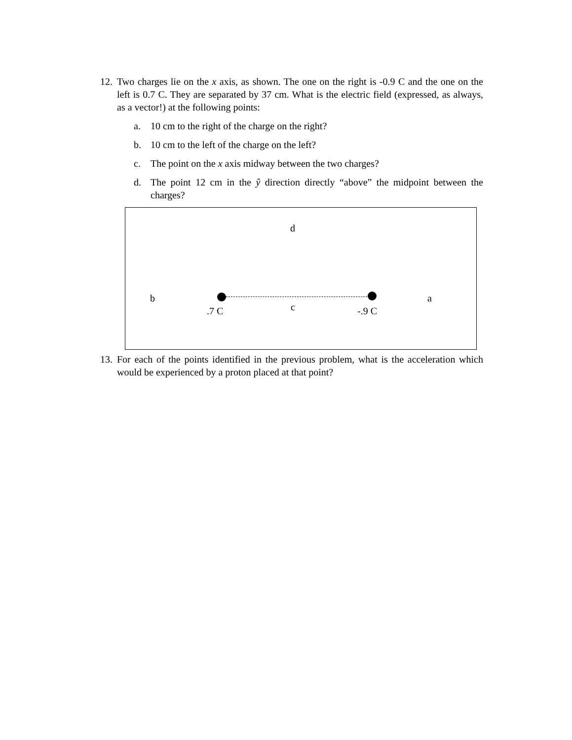12. Two charges lie on the x axis, as shown. The one on the right is -0.9 C and the one on the left is 0.7 C. They are separated by 37 cm. What is the electric field (expressed, as always, as a vector!) at the following points:
a. 10 cm to the right of the charge on the right?
b. 10 cm to the left of the charge on the left?
c. The point on the x axis midway between the two charges?
d. The point 12 cm in the ŷ direction directly “above” the midpoint between the charges?
d
b a
.7 C c -.9 C
13. For each of the points identified in the previous problem, what is the acceleration which would be experienced by a proton placed at that point?